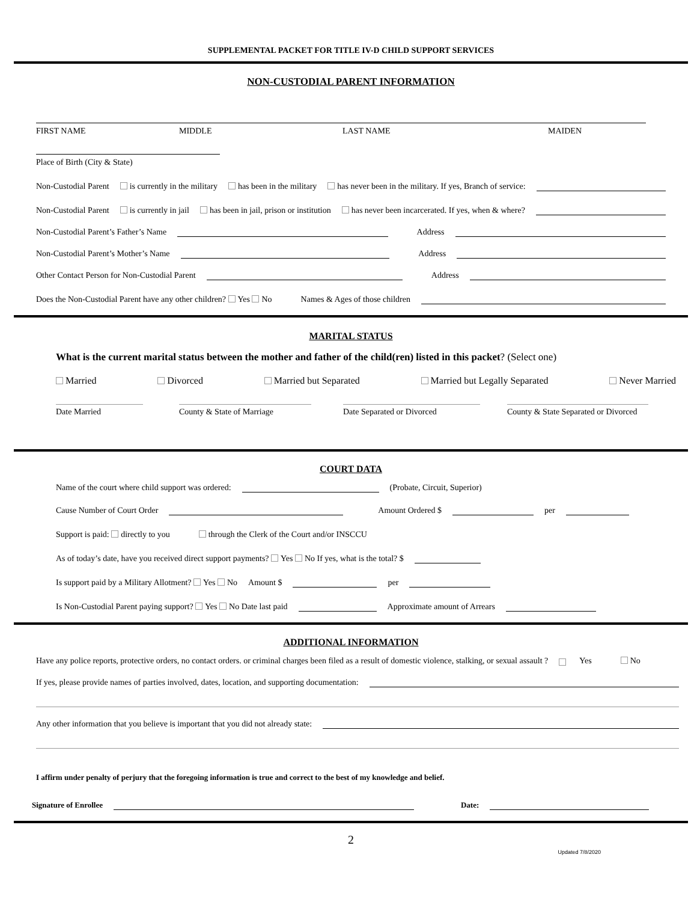SUPPLEMENTAL PACKET FOR TITLE IV-D CHILD SUPPORT SERVICES
NON-CUSTODIAL PARENT INFORMATION
FIRST NAME MIDDLE LAST NAME MAIDEN
Place of Birth (City & State)
Non-Custodial Parent is currently in the military has been in the military has never been in the military. If yes, Branch of service:
Non-Custodial Parent is currently in jail has been in jail, prison or institution has never been incarcerated. If yes, when & where?
Non-Custodial Parent’s Father’s Name Address
Non-Custodial Parent’s Mother’s Name Address
Other Contact Person for Non-Custodial Parent Address
Does the Non-Custodial Parent have any other children? Yes No Names & Ages of those children
MARITAL STATUS
What is the current marital status between the mother and father of the child(ren) listed in this packet? (Select one)
Married Divorced Married but Separated Married but Legally Separated Never Married
Date Married County & State of Marriage Date Separated or Divorced County & State Separated or Divorced
COURT DATA
Name of the court where child support was ordered: (Probate, Circuit, Superior)
Cause Number of Court Order Amount Ordered $ per
Support is paid: directly to you through the Clerk of the Court and/or INSCCU
As of today’s date, have you received direct support payments? Yes No If yes, what is the total? $
Is support paid by a Military Allotment? Yes No Amount $ per
Is Non-Custodial Parent paying support? Yes No Date last paid Approximate amount of Arrears
ADDITIONAL INFORMATION
Have any police reports, protective orders, no contact orders. or criminal charges been filed as a result of domestic violence, stalking, or sexual assault ? Yes No
If yes, please provide names of parties involved, dates, location, and supporting documentation:
Any other information that you believe is important that you did not already state:
I affirm under penalty of perjury that the foregoing information is true and correct to the best of my knowledge and belief.
Signature of Enrollee Date:
2
Updated 7/8/2020